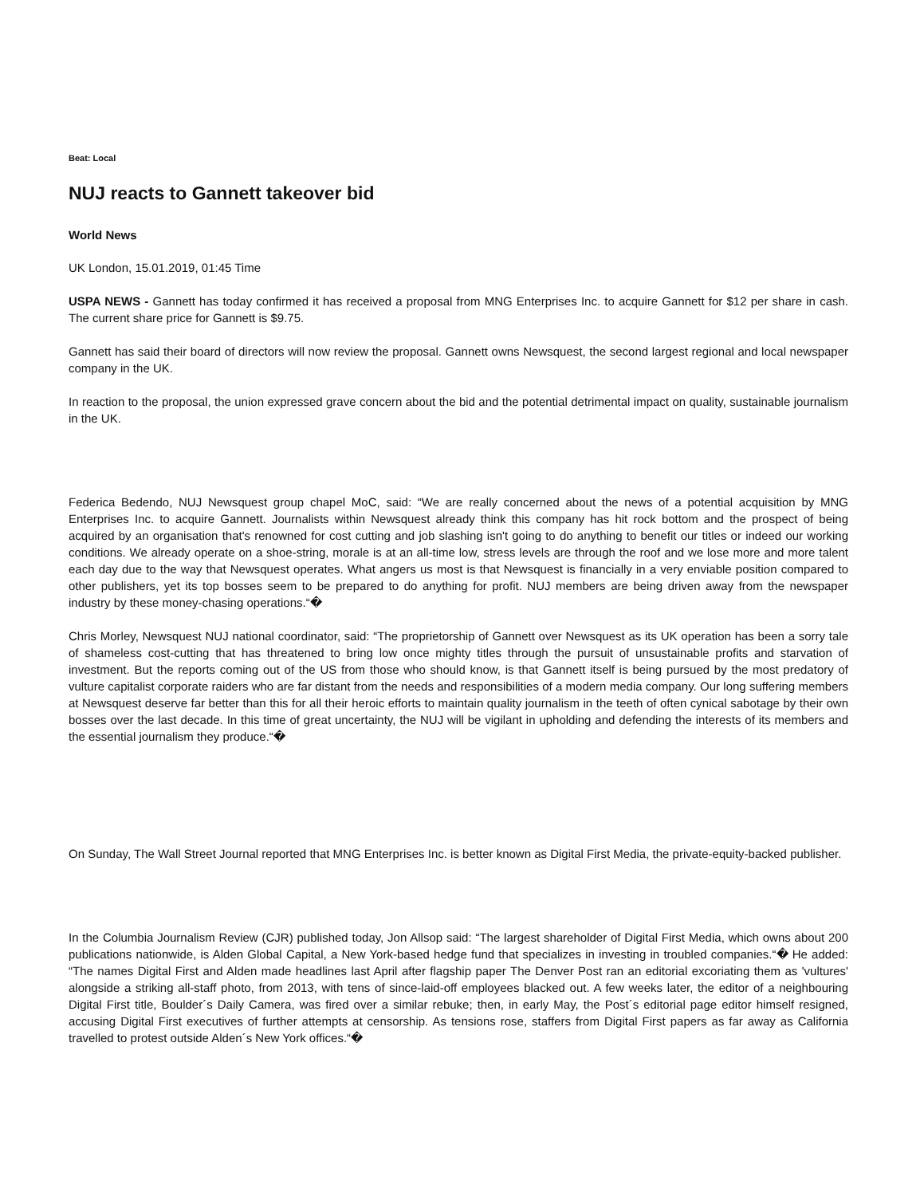Beat: Local
NUJ reacts to Gannett takeover bid
World News
UK London, 15.01.2019, 01:45 Time
USPA NEWS - Gannett has today confirmed it has received a proposal from MNG Enterprises Inc. to acquire Gannett for $12 per share in cash. The current share price for Gannett is $9.75.
Gannett has said their board of directors will now review the proposal. Gannett owns Newsquest, the second largest regional and local newspaper company in the UK.
In reaction to the proposal, the union expressed grave concern about the bid and the potential detrimental impact on quality, sustainable journalism in the UK.
Federica Bedendo, NUJ Newsquest group chapel MoC, said: “We are really concerned about the news of a potential acquisition by MNG Enterprises Inc. to acquire Gannett. Journalists within Newsquest already think this company has hit rock bottom and the prospect of being acquired by an organisation that's renowned for cost cutting and job slashing isn't going to do anything to benefit our titles or indeed our working conditions. We already operate on a shoe-string, morale is at an all-time low, stress levels are through the roof and we lose more and more talent each day due to the way that Newsquest operates. What angers us most is that Newsquest is financially in a very enviable position compared to other publishers, yet its top bosses seem to be prepared to do anything for profit. NUJ members are being driven away from the newspaper industry by these money-chasing operations.“�
Chris Morley, Newsquest NUJ national coordinator, said: “The proprietorship of Gannett over Newsquest as its UK operation has been a sorry tale of shameless cost-cutting that has threatened to bring low once mighty titles through the pursuit of unsustainable profits and starvation of investment. But the reports coming out of the US from those who should know, is that Gannett itself is being pursued by the most predatory of vulture capitalist corporate raiders who are far distant from the needs and responsibilities of a modern media company. Our long suffering members at Newsquest deserve far better than this for all their heroic efforts to maintain quality journalism in the teeth of often cynical sabotage by their own bosses over the last decade. In this time of great uncertainty, the NUJ will be vigilant in upholding and defending the interests of its members and the essential journalism they produce.“�
On Sunday, The Wall Street Journal reported that MNG Enterprises Inc. is better known as Digital First Media, the private-equity-backed publisher.
In the Columbia Journalism Review (CJR) published today, Jon Allsop said: “The largest shareholder of Digital First Media, which owns about 200 publications nationwide, is Alden Global Capital, a New York-based hedge fund that specializes in investing in troubled companies.“� He added: “The names Digital First and Alden made headlines last April after flagship paper The Denver Post ran an editorial excoriating them as 'vultures' alongside a striking all-staff photo, from 2013, with tens of since-laid-off employees blacked out. A few weeks later, the editor of a neighbouring Digital First title, Boulder´s Daily Camera, was fired over a similar rebuke; then, in early May, the Post´s editorial page editor himself resigned, accusing Digital First executives of further attempts at censorship. As tensions rose, staffers from Digital First papers as far away as California travelled to protest outside Alden´s New York offices.“�